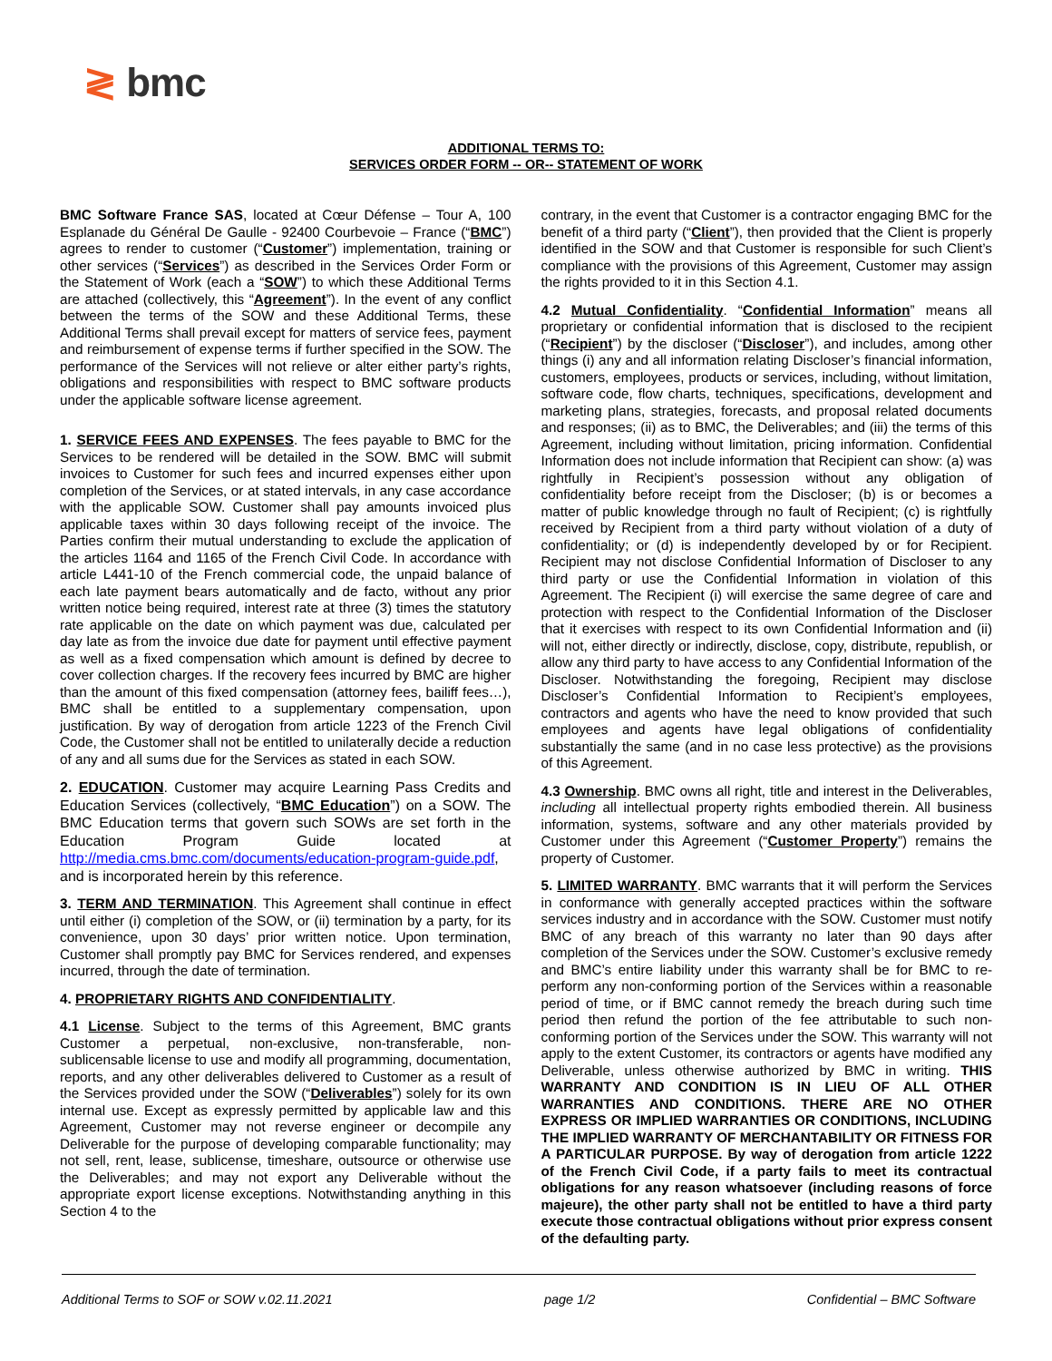≷ bmc
ADDITIONAL TERMS TO:
SERVICES ORDER FORM -- OR-- STATEMENT OF WORK
BMC Software France SAS, located at Cœur Défense – Tour A, 100 Esplanade du Général De Gaulle - 92400 Courbevoie – France (“BMC”) agrees to render to customer (“Customer”) implementation, training or other services (“Services”) as described in the Services Order Form or the Statement of Work (each a “SOW”) to which these Additional Terms are attached (collectively, this “Agreement”). In the event of any conflict between the terms of the SOW and these Additional Terms, these Additional Terms shall prevail except for matters of service fees, payment and reimbursement of expense terms if further specified in the SOW. The performance of the Services will not relieve or alter either party’s rights, obligations and responsibilities with respect to BMC software products under the applicable software license agreement.
1. SERVICE FEES AND EXPENSES. The fees payable to BMC for the Services to be rendered will be detailed in the SOW. BMC will submit invoices to Customer for such fees and incurred expenses either upon completion of the Services, or at stated intervals, in any case accordance with the applicable SOW. Customer shall pay amounts invoiced plus applicable taxes within 30 days following receipt of the invoice. The Parties confirm their mutual understanding to exclude the application of the articles 1164 and 1165 of the French Civil Code. In accordance with article L441-10 of the French commercial code, the unpaid balance of each late payment bears automatically and de facto, without any prior written notice being required, interest rate at three (3) times the statutory rate applicable on the date on which payment was due, calculated per day late as from the invoice due date for payment until effective payment as well as a fixed compensation which amount is defined by decree to cover collection charges. If the recovery fees incurred by BMC are higher than the amount of this fixed compensation (attorney fees, bailiff fees…), BMC shall be entitled to a supplementary compensation, upon justification. By way of derogation from article 1223 of the French Civil Code, the Customer shall not be entitled to unilaterally decide a reduction of any and all sums due for the Services as stated in each SOW.
2. EDUCATION. Customer may acquire Learning Pass Credits and Education Services (collectively, “BMC Education”) on a SOW. The BMC Education terms that govern such SOWs are set forth in the Education Program Guide located at http://media.cms.bmc.com/documents/education-program-guide.pdf, and is incorporated herein by this reference.
3. TERM AND TERMINATION. This Agreement shall continue in effect until either (i) completion of the SOW, or (ii) termination by a party, for its convenience, upon 30 days’ prior written notice. Upon termination, Customer shall promptly pay BMC for Services rendered, and expenses incurred, through the date of termination.
4. PROPRIETARY RIGHTS AND CONFIDENTIALITY.
4.1 License. Subject to the terms of this Agreement, BMC grants Customer a perpetual, non-exclusive, non-transferable, non-sublicensable license to use and modify all programming, documentation, reports, and any other deliverables delivered to Customer as a result of the Services provided under the SOW (“Deliverables”) solely for its own internal use. Except as expressly permitted by applicable law and this Agreement, Customer may not reverse engineer or decompile any Deliverable for the purpose of developing comparable functionality; may not sell, rent, lease, sublicense, timeshare, outsource or otherwise use the Deliverables; and may not export any Deliverable without the appropriate export license exceptions. Notwithstanding anything in this Section 4 to the
contrary, in the event that Customer is a contractor engaging BMC for the benefit of a third party (“Client”), then provided that the Client is properly identified in the SOW and that Customer is responsible for such Client’s compliance with the provisions of this Agreement, Customer may assign the rights provided to it in this Section 4.1.
4.2 Mutual Confidentiality. “Confidential Information” means all proprietary or confidential information that is disclosed to the recipient (“Recipient”) by the discloser (“Discloser”), and includes, among other things (i) any and all information relating Discloser’s financial information, customers, employees, products or services, including, without limitation, software code, flow charts, techniques, specifications, development and marketing plans, strategies, forecasts, and proposal related documents and responses; (ii) as to BMC, the Deliverables; and (iii) the terms of this Agreement, including without limitation, pricing information. Confidential Information does not include information that Recipient can show: (a) was rightfully in Recipient’s possession without any obligation of confidentiality before receipt from the Discloser; (b) is or becomes a matter of public knowledge through no fault of Recipient; (c) is rightfully received by Recipient from a third party without violation of a duty of confidentiality; or (d) is independently developed by or for Recipient. Recipient may not disclose Confidential Information of Discloser to any third party or use the Confidential Information in violation of this Agreement. The Recipient (i) will exercise the same degree of care and protection with respect to the Confidential Information of the Discloser that it exercises with respect to its own Confidential Information and (ii) will not, either directly or indirectly, disclose, copy, distribute, republish, or allow any third party to have access to any Confidential Information of the Discloser. Notwithstanding the foregoing, Recipient may disclose Discloser’s Confidential Information to Recipient’s employees, contractors and agents who have the need to know provided that such employees and agents have legal obligations of confidentiality substantially the same (and in no case less protective) as the provisions of this Agreement.
4.3 Ownership. BMC owns all right, title and interest in the Deliverables, including all intellectual property rights embodied therein. All business information, systems, software and any other materials provided by Customer under this Agreement (“Customer Property”) remains the property of Customer.
5. LIMITED WARRANTY. BMC warrants that it will perform the Services in conformance with generally accepted practices within the software services industry and in accordance with the SOW. Customer must notify BMC of any breach of this warranty no later than 90 days after completion of the Services under the SOW. Customer’s exclusive remedy and BMC’s entire liability under this warranty shall be for BMC to re-perform any non-conforming portion of the Services within a reasonable period of time, or if BMC cannot remedy the breach during such time period then refund the portion of the fee attributable to such non-conforming portion of the Services under the SOW. This warranty will not apply to the extent Customer, its contractors or agents have modified any Deliverable, unless otherwise authorized by BMC in writing. THIS WARRANTY AND CONDITION IS IN LIEU OF ALL OTHER WARRANTIES AND CONDITIONS. THERE ARE NO OTHER EXPRESS OR IMPLIED WARRANTIES OR CONDITIONS, INCLUDING THE IMPLIED WARRANTY OF MERCHANTABILITY OR FITNESS FOR A PARTICULAR PURPOSE. By way of derogation from article 1222 of the French Civil Code, if a party fails to meet its contractual obligations for any reason whatsoever (including reasons of force majeure), the other party shall not be entitled to have a third party execute those contractual obligations without prior express consent of the defaulting party.
Additional Terms to SOF or SOW v.02.11.2021 page 1/2 Confidential – BMC Software